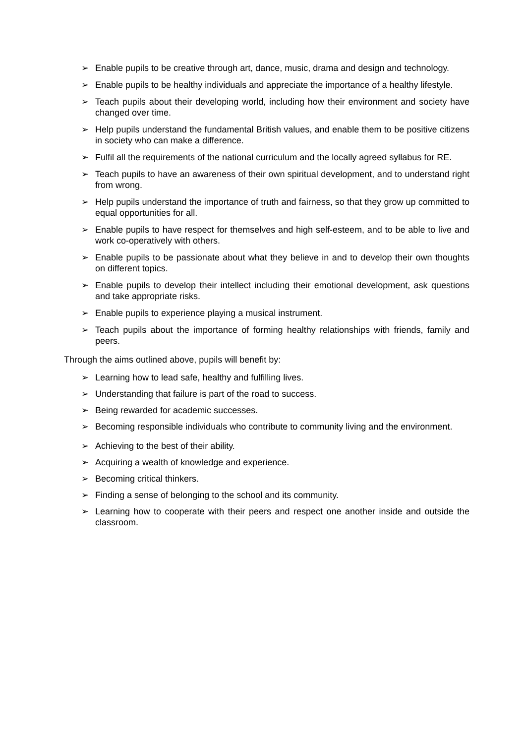➢ Enable pupils to be creative through art, dance, music, drama and design and technology.
➢ Enable pupils to be healthy individuals and appreciate the importance of a healthy lifestyle.
➢ Teach pupils about their developing world, including how their environment and society have changed over time.
➢ Help pupils understand the fundamental British values, and enable them to be positive citizens in society who can make a difference.
➢ Fulfil all the requirements of the national curriculum and the locally agreed syllabus for RE.
➢ Teach pupils to have an awareness of their own spiritual development, and to understand right from wrong.
➢ Help pupils understand the importance of truth and fairness, so that they grow up committed to equal opportunities for all.
➢ Enable pupils to have respect for themselves and high self-esteem, and to be able to live and work co-operatively with others.
➢ Enable pupils to be passionate about what they believe in and to develop their own thoughts on different topics.
➢ Enable pupils to develop their intellect including their emotional development, ask questions and take appropriate risks.
➢ Enable pupils to experience playing a musical instrument.
➢ Teach pupils about the importance of forming healthy relationships with friends, family and peers.
Through the aims outlined above, pupils will benefit by:
➢ Learning how to lead safe, healthy and fulfilling lives.
➢ Understanding that failure is part of the road to success.
➢ Being rewarded for academic successes.
➢ Becoming responsible individuals who contribute to community living and the environment.
➢ Achieving to the best of their ability.
➢ Acquiring a wealth of knowledge and experience.
➢ Becoming critical thinkers.
➢ Finding a sense of belonging to the school and its community.
➢ Learning how to cooperate with their peers and respect one another inside and outside the classroom.